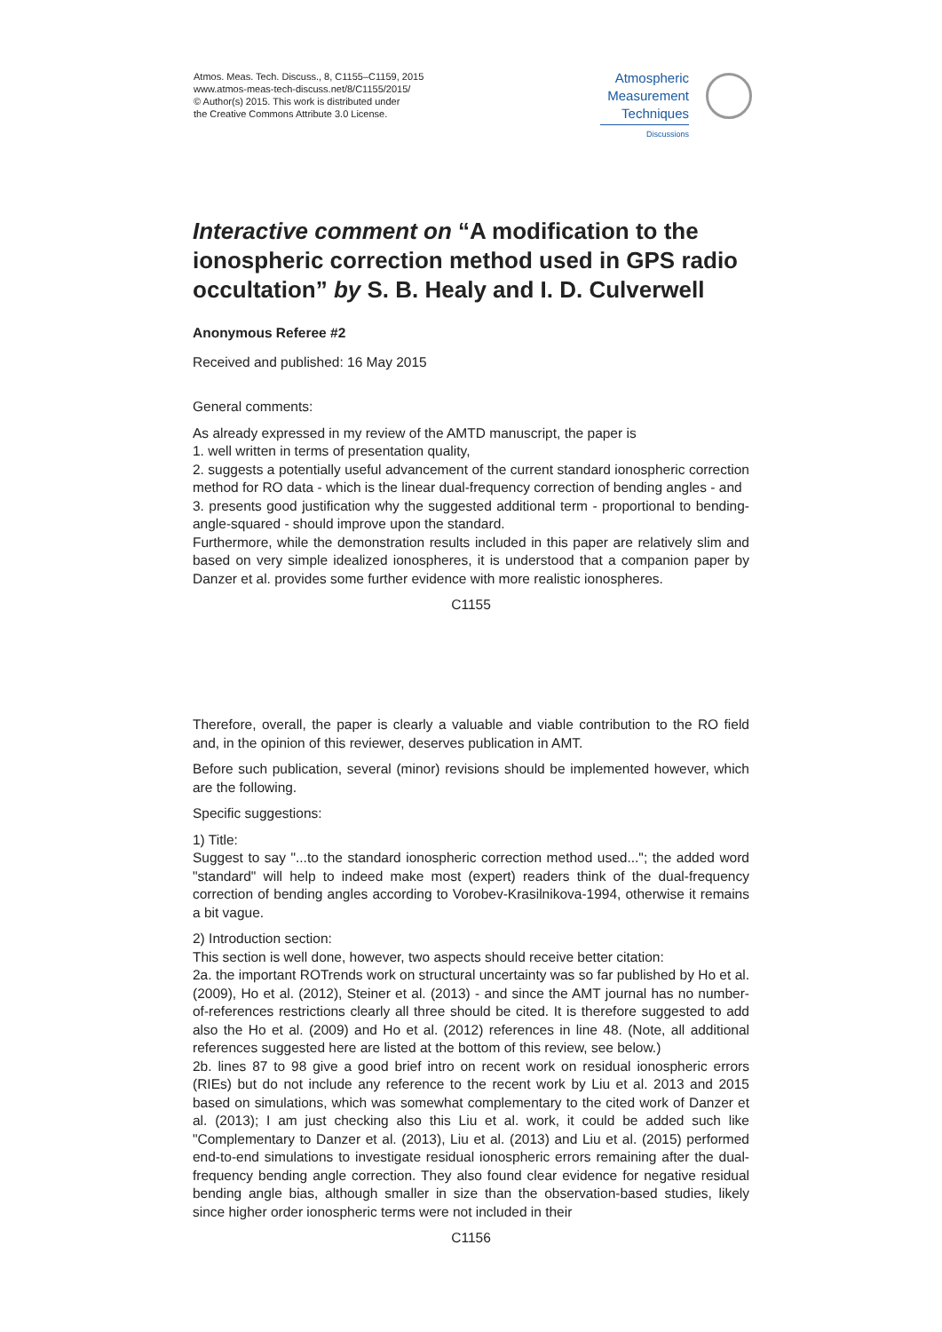Atmos. Meas. Tech. Discuss., 8, C1155–C1159, 2015
www.atmos-meas-tech-discuss.net/8/C1155/2015/
© Author(s) 2015. This work is distributed under
the Creative Commons Attribute 3.0 License.
Atmospheric
Measurement
Techniques
Discussions
Interactive comment on “A modification to the ionospheric correction method used in GPS radio occultation” by S. B. Healy and I. D. Culverwell
Anonymous Referee #2
Received and published: 16 May 2015
General comments:
As already expressed in my review of the AMTD manuscript, the paper is
1. well written in terms of presentation quality,
2. suggests a potentially useful advancement of the current standard ionospheric correction method for RO data - which is the linear dual-frequency correction of bending angles - and
3. presents good justification why the suggested additional term - proportional to bending-angle-squared - should improve upon the standard.
Furthermore, while the demonstration results included in this paper are relatively slim and based on very simple idealized ionospheres, it is understood that a companion paper by Danzer et al. provides some further evidence with more realistic ionospheres.
C1155
Therefore, overall, the paper is clearly a valuable and viable contribution to the RO field and, in the opinion of this reviewer, deserves publication in AMT.
Before such publication, several (minor) revisions should be implemented however, which are the following.
Specific suggestions:
1) Title:
Suggest to say "...to the standard ionospheric correction method used..."; the added word "standard" will help to indeed make most (expert) readers think of the dual-frequency correction of bending angles according to Vorobev-Krasilnikova-1994, otherwise it remains a bit vague.
2) Introduction section:
This section is well done, however, two aspects should receive better citation:
2a. the important ROTrends work on structural uncertainty was so far published by Ho et al. (2009), Ho et al. (2012), Steiner et al. (2013) - and since the AMT journal has no number-of-references restrictions clearly all three should be cited. It is therefore suggested to add also the Ho et al. (2009) and Ho et al. (2012) references in line 48. (Note, all additional references suggested here are listed at the bottom of this review, see below.)
2b. lines 87 to 98 give a good brief intro on recent work on residual ionospheric errors (RIEs) but do not include any reference to the recent work by Liu et al. 2013 and 2015 based on simulations, which was somewhat complementary to the cited work of Danzer et al. (2013); I am just checking also this Liu et al. work, it could be added such like "Complementary to Danzer et al. (2013), Liu et al. (2013) and Liu et al. (2015) performed end-to-end simulations to investigate residual ionospheric errors remaining after the dual-frequency bending angle correction. They also found clear evidence for negative residual bending angle bias, although smaller in size than the observation-based studies, likely since higher order ionospheric terms were not included in their
C1156